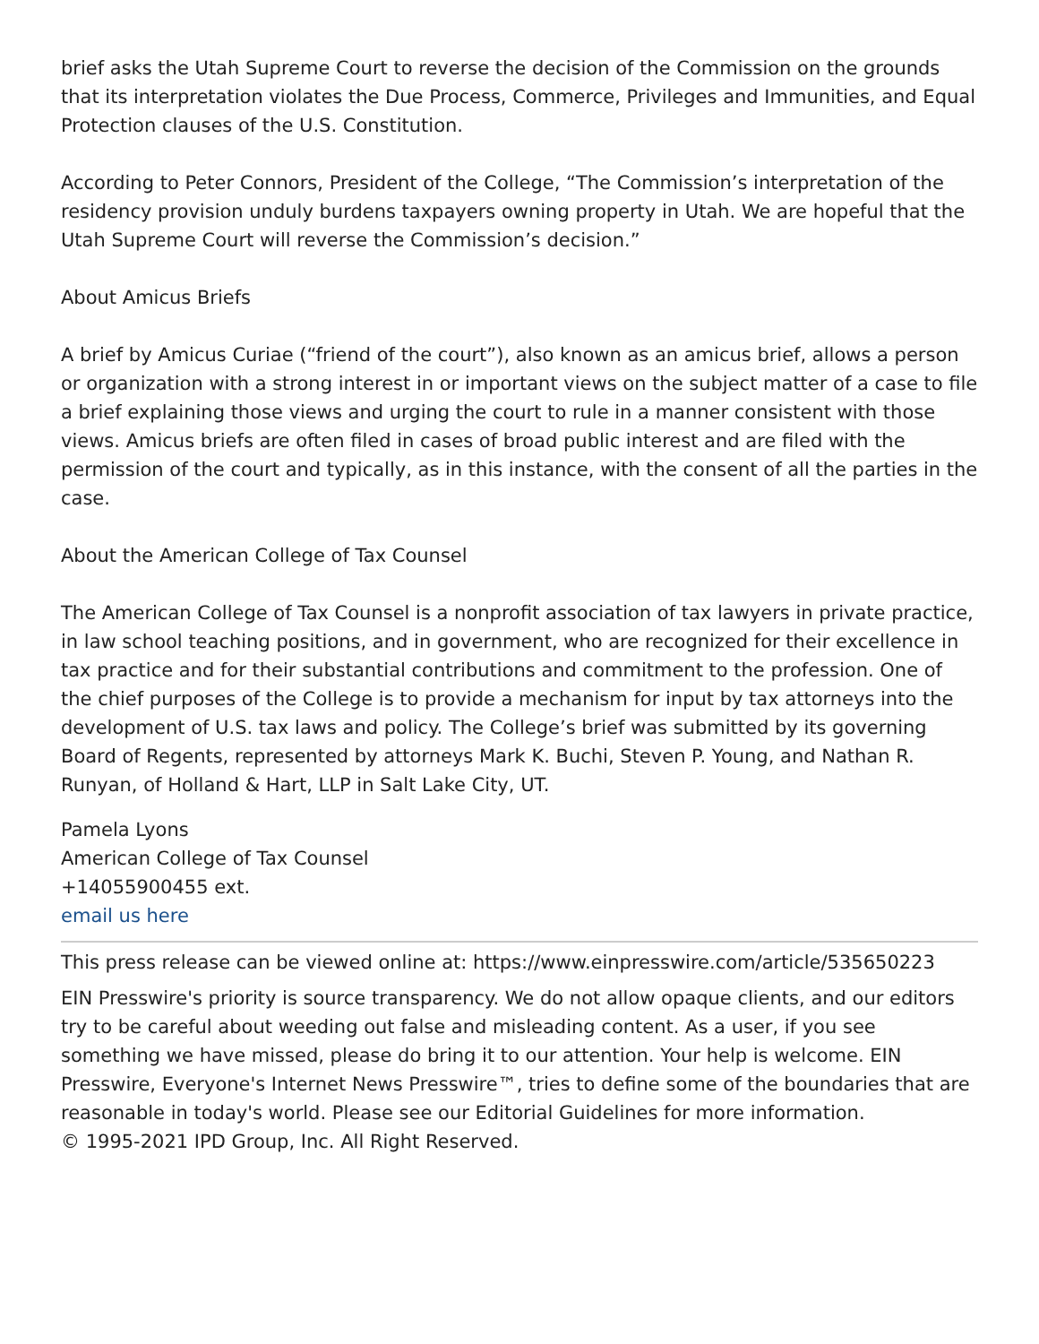brief asks the Utah Supreme Court to reverse the decision of the Commission on the grounds that its interpretation violates the Due Process, Commerce, Privileges and Immunities, and Equal Protection clauses of the U.S. Constitution.
According to Peter Connors, President of the College, “The Commission’s interpretation of the residency provision unduly burdens taxpayers owning property in Utah. We are hopeful that the Utah Supreme Court will reverse the Commission’s decision.”
About Amicus Briefs
A brief by Amicus Curiae (“friend of the court”), also known as an amicus brief, allows a person or organization with a strong interest in or important views on the subject matter of a case to file a brief explaining those views and urging the court to rule in a manner consistent with those views. Amicus briefs are often filed in cases of broad public interest and are filed with the permission of the court and typically, as in this instance, with the consent of all the parties in the case.
About the American College of Tax Counsel
The American College of Tax Counsel is a nonprofit association of tax lawyers in private practice, in law school teaching positions, and in government, who are recognized for their excellence in tax practice and for their substantial contributions and commitment to the profession. One of the chief purposes of the College is to provide a mechanism for input by tax attorneys into the development of U.S. tax laws and policy. The College’s brief was submitted by its governing Board of Regents, represented by attorneys Mark K. Buchi, Steven P. Young, and Nathan R. Runyan, of Holland & Hart, LLP in Salt Lake City, UT.
Pamela Lyons
American College of Tax Counsel
+14055900455 ext.
email us here
This press release can be viewed online at: https://www.einpresswire.com/article/535650223
EIN Presswire's priority is source transparency. We do not allow opaque clients, and our editors try to be careful about weeding out false and misleading content. As a user, if you see something we have missed, please do bring it to our attention. Your help is welcome. EIN Presswire, Everyone's Internet News Presswire™, tries to define some of the boundaries that are reasonable in today's world. Please see our Editorial Guidelines for more information.
© 1995-2021 IPD Group, Inc. All Right Reserved.